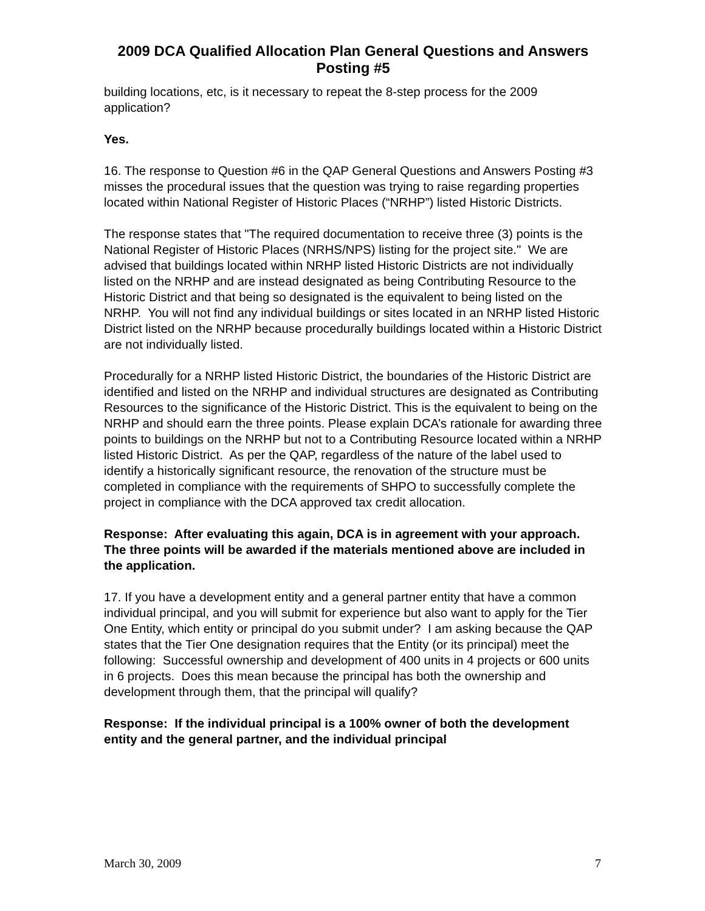2009 DCA Qualified Allocation Plan General Questions and Answers
Posting #5
building locations, etc, is it necessary to repeat the 8-step process for the 2009 application?
Yes.
16. The response to Question #6 in the QAP General Questions and Answers Posting #3 misses the procedural issues that the question was trying to raise regarding properties located within National Register of Historic Places (“NRHP”) listed Historic Districts.
The response states that "The required documentation to receive three (3) points is the National Register of Historic Places (NRHS/NPS) listing for the project site." We are advised that buildings located within NRHP listed Historic Districts are not individually listed on the NRHP and are instead designated as being Contributing Resource to the Historic District and that being so designated is the equivalent to being listed on the NRHP. You will not find any individual buildings or sites located in an NRHP listed Historic District listed on the NRHP because procedurally buildings located within a Historic District are not individually listed.
Procedurally for a NRHP listed Historic District, the boundaries of the Historic District are identified and listed on the NRHP and individual structures are designated as Contributing Resources to the significance of the Historic District. This is the equivalent to being on the NRHP and should earn the three points. Please explain DCA’s rationale for awarding three points to buildings on the NRHP but not to a Contributing Resource located within a NRHP listed Historic District. As per the QAP, regardless of the nature of the label used to identify a historically significant resource, the renovation of the structure must be completed in compliance with the requirements of SHPO to successfully complete the project in compliance with the DCA approved tax credit allocation.
Response: After evaluating this again, DCA is in agreement with your approach. The three points will be awarded if the materials mentioned above are included in the application.
17. If you have a development entity and a general partner entity that have a common individual principal, and you will submit for experience but also want to apply for the Tier One Entity, which entity or principal do you submit under? I am asking because the QAP states that the Tier One designation requires that the Entity (or its principal) meet the following: Successful ownership and development of 400 units in 4 projects or 600 units in 6 projects. Does this mean because the principal has both the ownership and development through them, that the principal will qualify?
Response: If the individual principal is a 100% owner of both the development entity and the general partner, and the individual principal
March 30, 2009 7